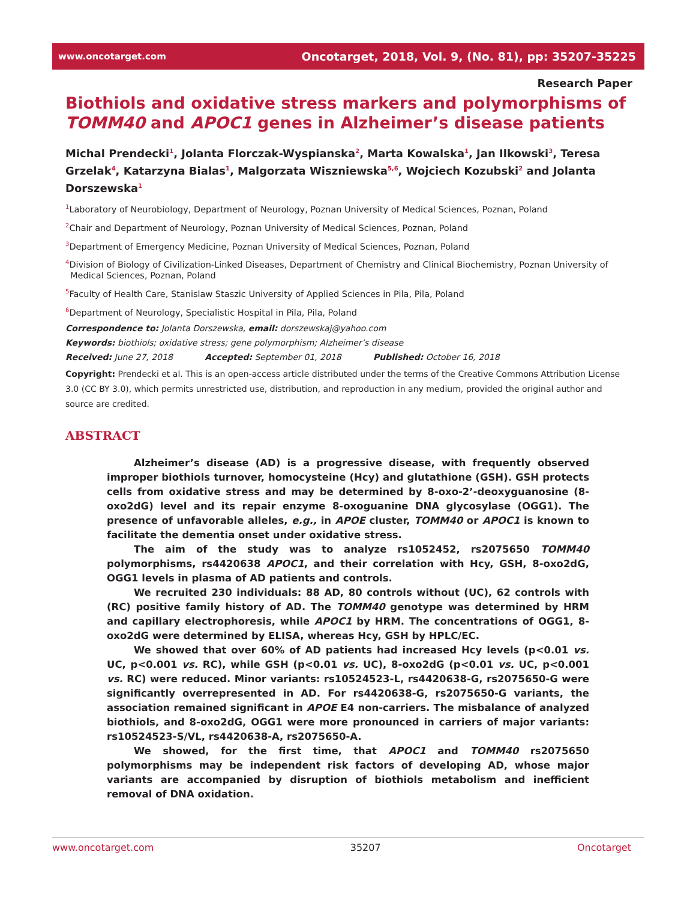www.oncotarget.com Oncotarget, 2018, Vol. 9, (No. 81), pp: 35207-35225
Research Paper
Biothiols and oxidative stress markers and polymorphisms of TOMM40 and APOC1 genes in Alzheimer’s disease patients
Michal Prendecki<sup>1</sup>, Jolanta Florczak-Wyspianska<sup>2</sup>, Marta Kowalska<sup>1</sup>, Jan Ilkowski<sup>3</sup>, Teresa Grzelak<sup>4</sup>, Katarzyna Bialas<sup>1</sup>, Malgorzata Wiszniewska<sup>5,6</sup>, Wojciech Kozubski<sup>2</sup> and Jolanta Dorszewska<sup>1</sup>
<sup>1</sup> Laboratory of Neurobiology, Department of Neurology, Poznan University of Medical Sciences, Poznan, Poland
<sup>2</sup> Chair and Department of Neurology, Poznan University of Medical Sciences, Poznan, Poland
<sup>3</sup> Department of Emergency Medicine, Poznan University of Medical Sciences, Poznan, Poland
<sup>4</sup> Division of Biology of Civilization-Linked Diseases, Department of Chemistry and Clinical Biochemistry, Poznan University of Medical Sciences, Poznan, Poland
<sup>5</sup> Faculty of Health Care, Stanislaw Staszic University of Applied Sciences in Pila, Pila, Poland
<sup>6</sup> Department of Neurology, Specialistic Hospital in Pila, Pila, Poland
Correspondence to: Jolanta Dorszewska, email: dorszewskaj@yahoo.com
Keywords: biothiols; oxidative stress; gene polymorphism; Alzheimer’s disease
Received: June 27, 2018 Accepted: September 01, 2018 Published: October 16, 2018
Copyright: Prendecki et al. This is an open-access article distributed under the terms of the Creative Commons Attribution License 3.0 (CC BY 3.0), which permits unrestricted use, distribution, and reproduction in any medium, provided the original author and source are credited.
ABSTRACT
Alzheimer’s disease (AD) is a progressive disease, with frequently observed improper biothiols turnover, homocysteine (Hcy) and glutathione (GSH). GSH protects cells from oxidative stress and may be determined by 8-oxo-2’-deoxyguanosine (8-oxo2dG) level and its repair enzyme 8-oxoguanine DNA glycosylase (OGG1). The presence of unfavorable alleles, e.g., in APOE cluster, TOMM40 or APOC1 is known to facilitate the dementia onset under oxidative stress.
The aim of the study was to analyze rs1052452, rs2075650 TOMM40 polymorphisms, rs4420638 APOC1, and their correlation with Hcy, GSH, 8-oxo2dG, OGG1 levels in plasma of AD patients and controls.
We recruited 230 individuals: 88 AD, 80 controls without (UC), 62 controls with (RC) positive family history of AD. The TOMM40 genotype was determined by HRM and capillary electrophoresis, while APOC1 by HRM. The concentrations of OGG1, 8-oxo2dG were determined by ELISA, whereas Hcy, GSH by HPLC/EC.
We showed that over 60% of AD patients had increased Hcy levels (p<0.01 vs. UC, p<0.001 vs. RC), while GSH (p<0.01 vs. UC), 8-oxo2dG (p<0.01 vs. UC, p<0.001 vs. RC) were reduced. Minor variants: rs10524523-L, rs4420638-G, rs2075650-G were significantly overrepresented in AD. For rs4420638-G, rs2075650-G variants, the association remained significant in APOE E4 non-carriers. The misbalance of analyzed biothiols, and 8-oxo2dG, OGG1 were more pronounced in carriers of major variants: rs10524523-S/VL, rs4420638-A, rs2075650-A.
We showed, for the first time, that APOC1 and TOMM40 rs2075650 polymorphisms may be independent risk factors of developing AD, whose major variants are accompanied by disruption of biothiols metabolism and inefficient removal of DNA oxidation.
www.oncotarget.com 35207 Oncotarget